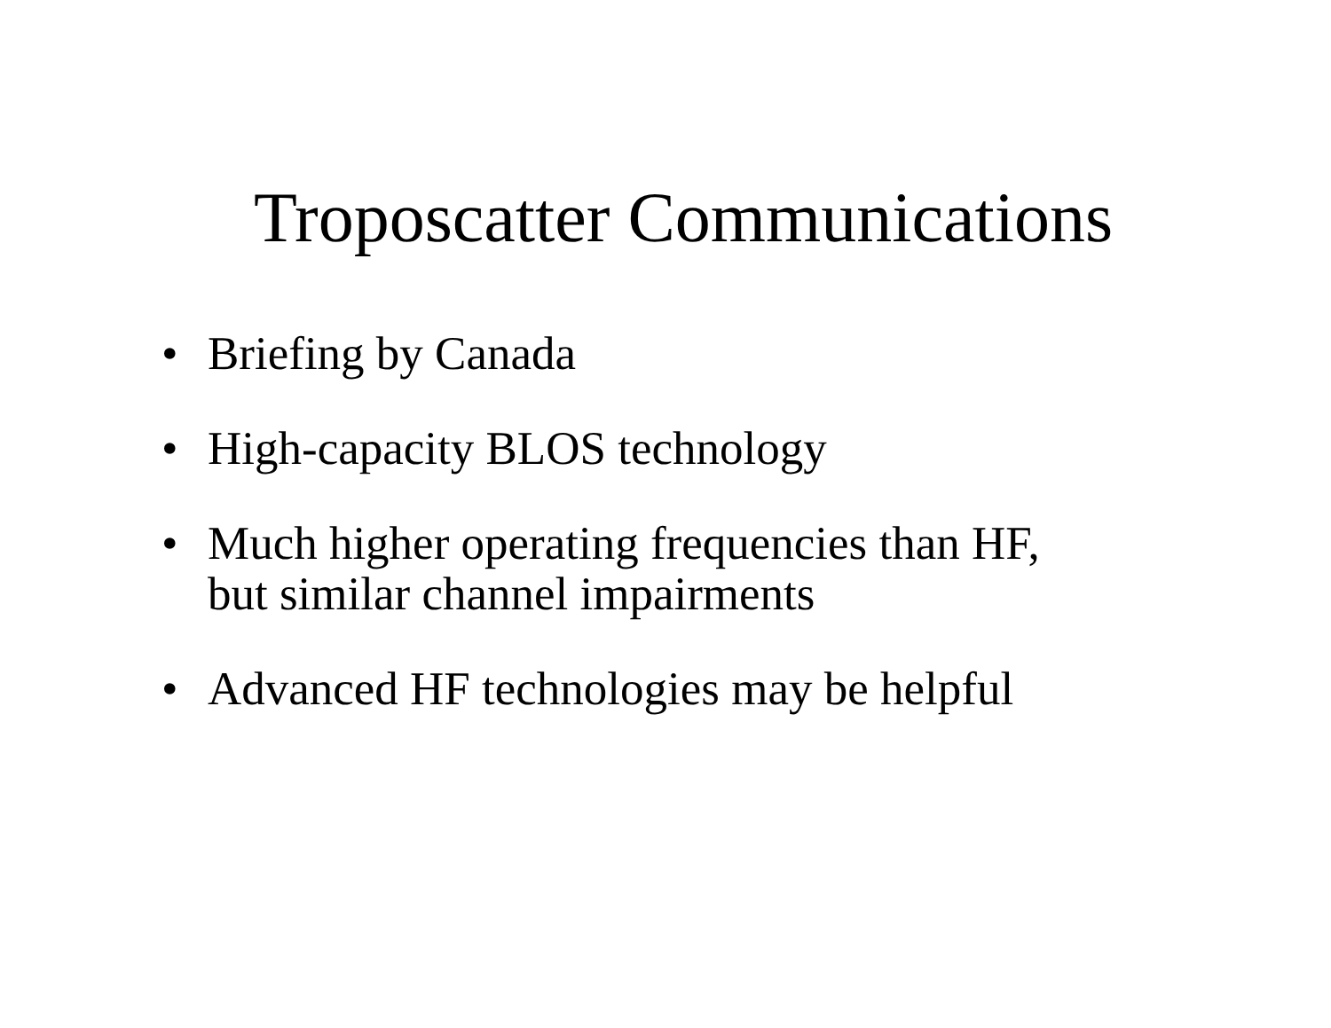Troposcatter Communications
• Briefing by Canada
• High-capacity BLOS technology
• Much higher operating frequencies than HF,
but similar channel impairments
• Advanced HF technologies may be helpful